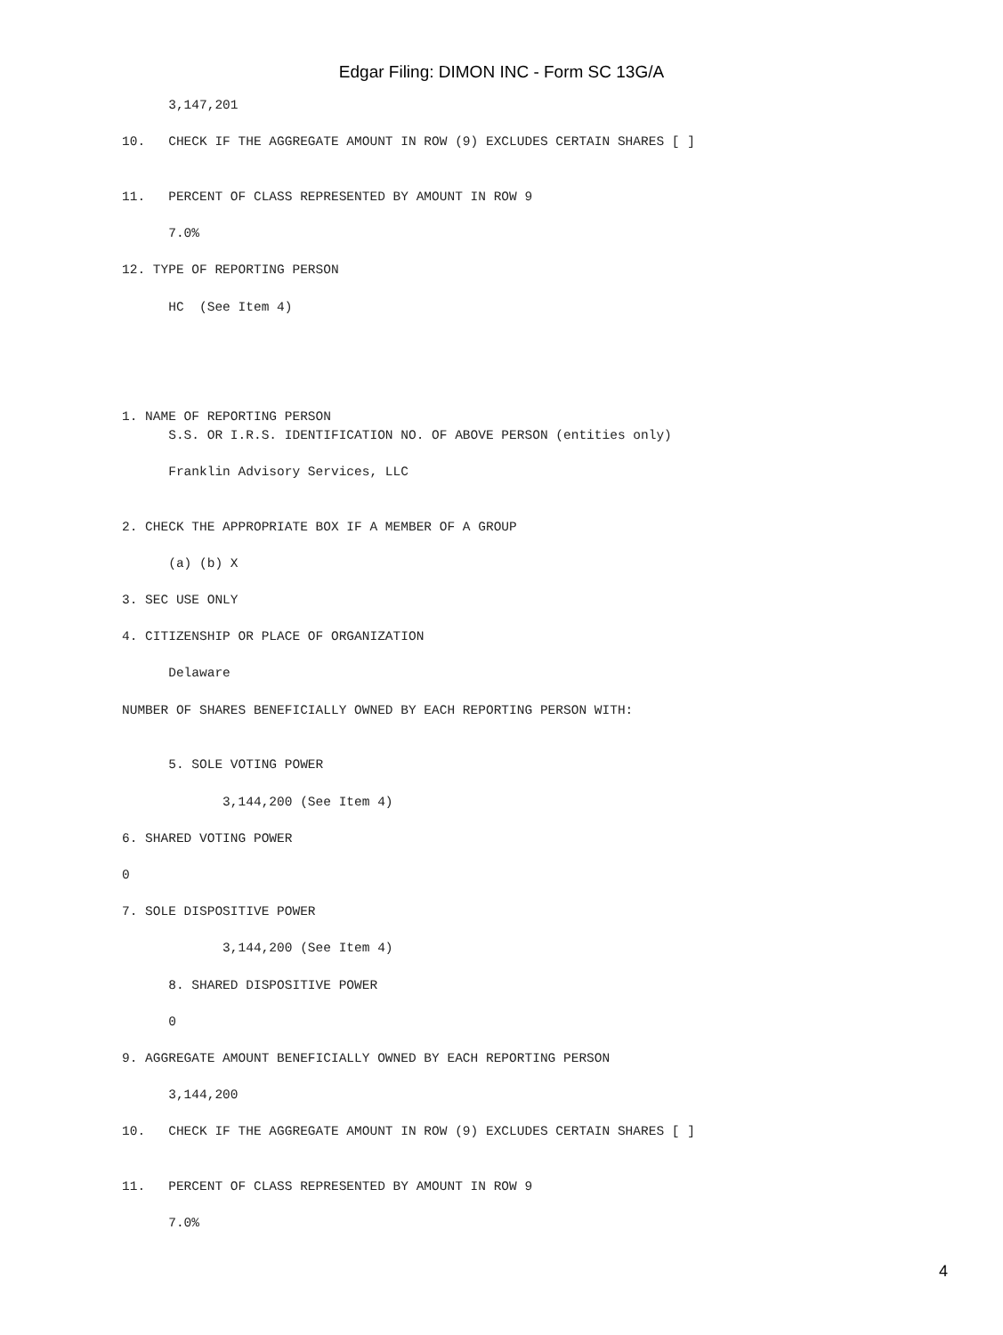Edgar Filing: DIMON INC - Form SC 13G/A
      3,147,201

10.   CHECK IF THE AGGREGATE AMOUNT IN ROW (9) EXCLUDES CERTAIN SHARES [ ]


11.   PERCENT OF CLASS REPRESENTED BY AMOUNT IN ROW 9

      7.0%

12. TYPE OF REPORTING PERSON

      HC  (See Item 4)





1. NAME OF REPORTING PERSON
      S.S. OR I.R.S. IDENTIFICATION NO. OF ABOVE PERSON (entities only)

      Franklin Advisory Services, LLC


2. CHECK THE APPROPRIATE BOX IF A MEMBER OF A GROUP

      (a) (b) X

3. SEC USE ONLY

4. CITIZENSHIP OR PLACE OF ORGANIZATION

      Delaware

NUMBER OF SHARES BENEFICIALLY OWNED BY EACH REPORTING PERSON WITH:


      5. SOLE VOTING POWER

             3,144,200 (See Item 4)

6. SHARED VOTING POWER

0

7. SOLE DISPOSITIVE POWER

             3,144,200 (See Item 4)

      8. SHARED DISPOSITIVE POWER

      0

9. AGGREGATE AMOUNT BENEFICIALLY OWNED BY EACH REPORTING PERSON

      3,144,200

10.   CHECK IF THE AGGREGATE AMOUNT IN ROW (9) EXCLUDES CERTAIN SHARES [ ]


11.   PERCENT OF CLASS REPRESENTED BY AMOUNT IN ROW 9

      7.0%
4